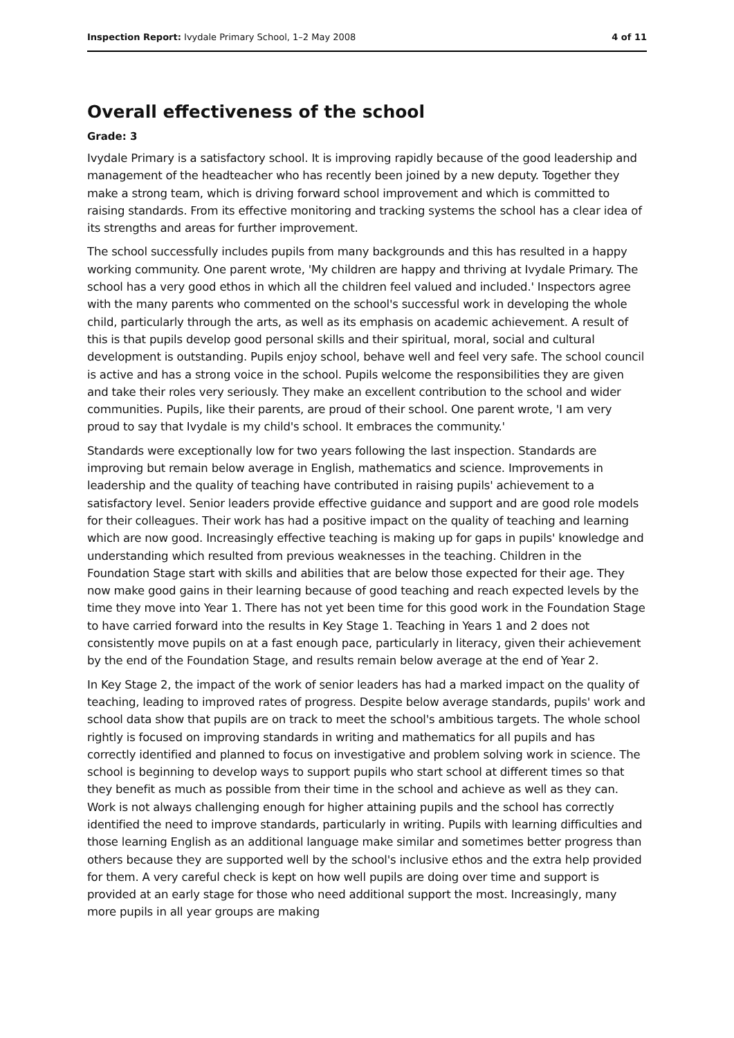Inspection Report: Ivydale Primary School, 1–2 May 2008 4 of 11
Overall effectiveness of the school
Grade: 3
Ivydale Primary is a satisfactory school. It is improving rapidly because of the good leadership and management of the headteacher who has recently been joined by a new deputy. Together they make a strong team, which is driving forward school improvement and which is committed to raising standards. From its effective monitoring and tracking systems the school has a clear idea of its strengths and areas for further improvement.
The school successfully includes pupils from many backgrounds and this has resulted in a happy working community. One parent wrote, 'My children are happy and thriving at Ivydale Primary. The school has a very good ethos in which all the children feel valued and included.' Inspectors agree with the many parents who commented on the school's successful work in developing the whole child, particularly through the arts, as well as its emphasis on academic achievement. A result of this is that pupils develop good personal skills and their spiritual, moral, social and cultural development is outstanding. Pupils enjoy school, behave well and feel very safe. The school council is active and has a strong voice in the school. Pupils welcome the responsibilities they are given and take their roles very seriously. They make an excellent contribution to the school and wider communities. Pupils, like their parents, are proud of their school. One parent wrote, 'I am very proud to say that Ivydale is my child's school. It embraces the community.'
Standards were exceptionally low for two years following the last inspection. Standards are improving but remain below average in English, mathematics and science. Improvements in leadership and the quality of teaching have contributed in raising pupils' achievement to a satisfactory level. Senior leaders provide effective guidance and support and are good role models for their colleagues. Their work has had a positive impact on the quality of teaching and learning which are now good. Increasingly effective teaching is making up for gaps in pupils' knowledge and understanding which resulted from previous weaknesses in the teaching. Children in the Foundation Stage start with skills and abilities that are below those expected for their age. They now make good gains in their learning because of good teaching and reach expected levels by the time they move into Year 1. There has not yet been time for this good work in the Foundation Stage to have carried forward into the results in Key Stage 1. Teaching in Years 1 and 2 does not consistently move pupils on at a fast enough pace, particularly in literacy, given their achievement by the end of the Foundation Stage, and results remain below average at the end of Year 2.
In Key Stage 2, the impact of the work of senior leaders has had a marked impact on the quality of teaching, leading to improved rates of progress. Despite below average standards, pupils' work and school data show that pupils are on track to meet the school's ambitious targets. The whole school rightly is focused on improving standards in writing and mathematics for all pupils and has correctly identified and planned to focus on investigative and problem solving work in science. The school is beginning to develop ways to support pupils who start school at different times so that they benefit as much as possible from their time in the school and achieve as well as they can. Work is not always challenging enough for higher attaining pupils and the school has correctly identified the need to improve standards, particularly in writing. Pupils with learning difficulties and those learning English as an additional language make similar and sometimes better progress than others because they are supported well by the school's inclusive ethos and the extra help provided for them. A very careful check is kept on how well pupils are doing over time and support is provided at an early stage for those who need additional support the most. Increasingly, many more pupils in all year groups are making